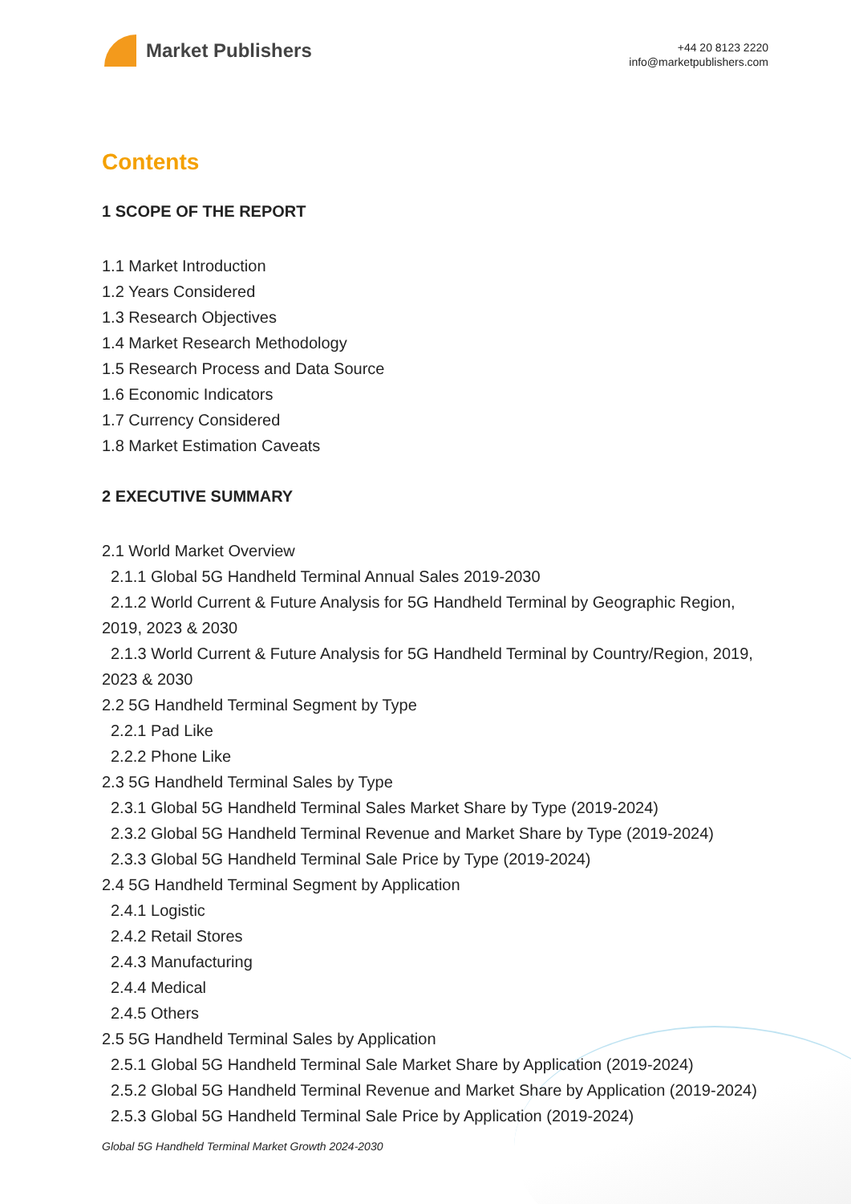Market Publishers
+44 20 8123 2220
info@marketpublishers.com
Contents
1 SCOPE OF THE REPORT
1.1 Market Introduction
1.2 Years Considered
1.3 Research Objectives
1.4 Market Research Methodology
1.5 Research Process and Data Source
1.6 Economic Indicators
1.7 Currency Considered
1.8 Market Estimation Caveats
2 EXECUTIVE SUMMARY
2.1 World Market Overview
2.1.1 Global 5G Handheld Terminal Annual Sales 2019-2030
2.1.2 World Current & Future Analysis for 5G Handheld Terminal by Geographic Region, 2019, 2023 & 2030
2.1.3 World Current & Future Analysis for 5G Handheld Terminal by Country/Region, 2019, 2023 & 2030
2.2 5G Handheld Terminal Segment by Type
2.2.1 Pad Like
2.2.2 Phone Like
2.3 5G Handheld Terminal Sales by Type
2.3.1 Global 5G Handheld Terminal Sales Market Share by Type (2019-2024)
2.3.2 Global 5G Handheld Terminal Revenue and Market Share by Type (2019-2024)
2.3.3 Global 5G Handheld Terminal Sale Price by Type (2019-2024)
2.4 5G Handheld Terminal Segment by Application
2.4.1 Logistic
2.4.2 Retail Stores
2.4.3 Manufacturing
2.4.4 Medical
2.4.5 Others
2.5 5G Handheld Terminal Sales by Application
2.5.1 Global 5G Handheld Terminal Sale Market Share by Application (2019-2024)
2.5.2 Global 5G Handheld Terminal Revenue and Market Share by Application (2019-2024)
2.5.3 Global 5G Handheld Terminal Sale Price by Application (2019-2024)
Global 5G Handheld Terminal Market Growth 2024-2030